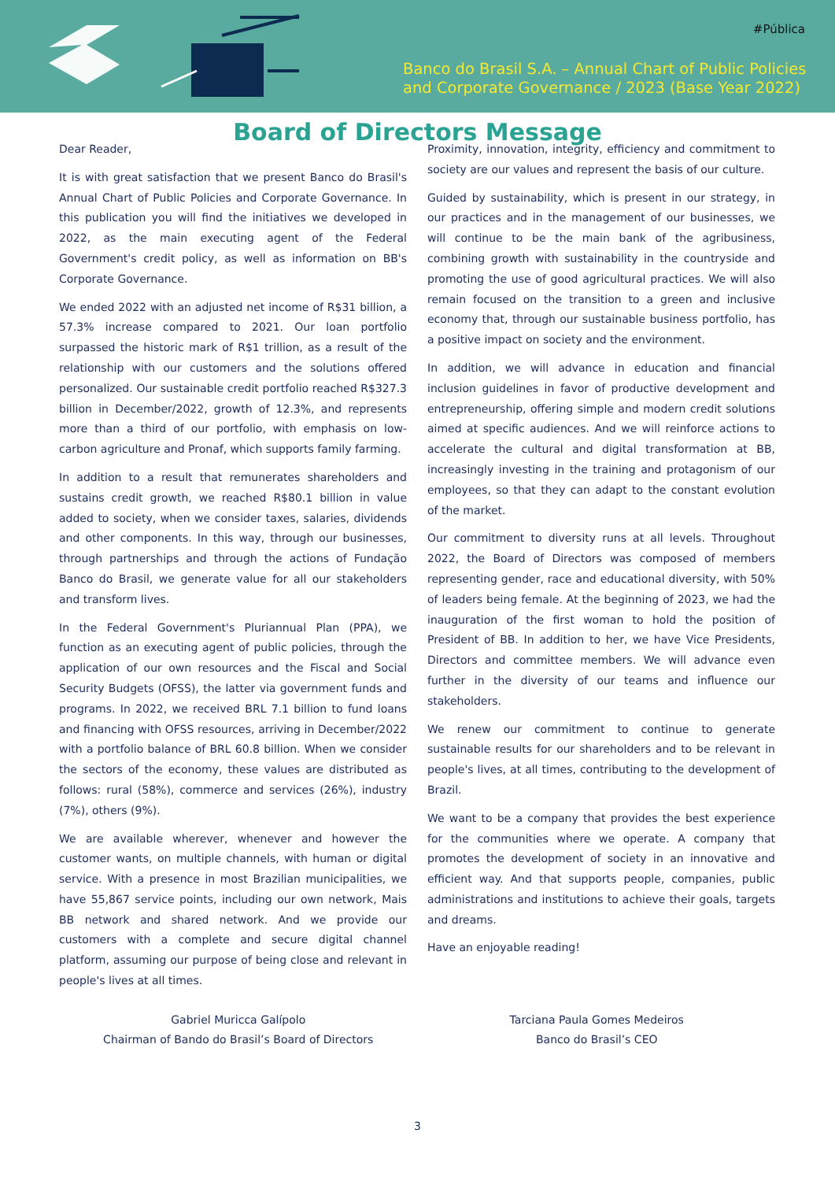#Pública
Banco do Brasil S.A. – Annual Chart of Public Policies
and Corporate Governance / 2023 (Base Year 2022)
Board of Directors Message
Dear Reader,
It is with great satisfaction that we present Banco do Brasil's Annual Chart of Public Policies and Corporate Governance. In this publication you will find the initiatives we developed in 2022, as the main executing agent of the Federal Government's credit policy, as well as information on BB's Corporate Governance.
We ended 2022 with an adjusted net income of R$31 billion, a 57.3% increase compared to 2021. Our loan portfolio surpassed the historic mark of R$1 trillion, as a result of the relationship with our customers and the solutions offered personalized. Our sustainable credit portfolio reached R$327.3 billion in December/2022, growth of 12.3%, and represents more than a third of our portfolio, with emphasis on low-carbon agriculture and Pronaf, which supports family farming.
In addition to a result that remunerates shareholders and sustains credit growth, we reached R$80.1 billion in value added to society, when we consider taxes, salaries, dividends and other components. In this way, through our businesses, through partnerships and through the actions of Fundação Banco do Brasil, we generate value for all our stakeholders and transform lives.
In the Federal Government's Pluriannual Plan (PPA), we function as an executing agent of public policies, through the application of our own resources and the Fiscal and Social Security Budgets (OFSS), the latter via government funds and programs. In 2022, we received BRL 7.1 billion to fund loans and financing with OFSS resources, arriving in December/2022 with a portfolio balance of BRL 60.8 billion. When we consider the sectors of the economy, these values are distributed as follows: rural (58%), commerce and services (26%), industry (7%), others (9%).
We are available wherever, whenever and however the customer wants, on multiple channels, with human or digital service. With a presence in most Brazilian municipalities, we have 55,867 service points, including our own network, Mais BB network and shared network. And we provide our customers with a complete and secure digital channel platform, assuming our purpose of being close and relevant in people's lives at all times.
Proximity, innovation, integrity, efficiency and commitment to society are our values and represent the basis of our culture.
Guided by sustainability, which is present in our strategy, in our practices and in the management of our businesses, we will continue to be the main bank of the agribusiness, combining growth with sustainability in the countryside and promoting the use of good agricultural practices. We will also remain focused on the transition to a green and inclusive economy that, through our sustainable business portfolio, has a positive impact on society and the environment.
In addition, we will advance in education and financial inclusion guidelines in favor of productive development and entrepreneurship, offering simple and modern credit solutions aimed at specific audiences. And we will reinforce actions to accelerate the cultural and digital transformation at BB, increasingly investing in the training and protagonism of our employees, so that they can adapt to the constant evolution of the market.
Our commitment to diversity runs at all levels. Throughout 2022, the Board of Directors was composed of members representing gender, race and educational diversity, with 50% of leaders being female. At the beginning of 2023, we had the inauguration of the first woman to hold the position of President of BB. In addition to her, we have Vice Presidents, Directors and committee members. We will advance even further in the diversity of our teams and influence our stakeholders.
We renew our commitment to continue to generate sustainable results for our shareholders and to be relevant in people's lives, at all times, contributing to the development of Brazil.
We want to be a company that provides the best experience for the communities where we operate. A company that promotes the development of society in an innovative and efficient way. And that supports people, companies, public administrations and institutions to achieve their goals, targets and dreams.
Have an enjoyable reading!
Gabriel Muricca Galípolo
Chairman of Bando do Brasil’s Board of Directors
Tarciana Paula Gomes Medeiros
Banco do Brasil’s CEO
3